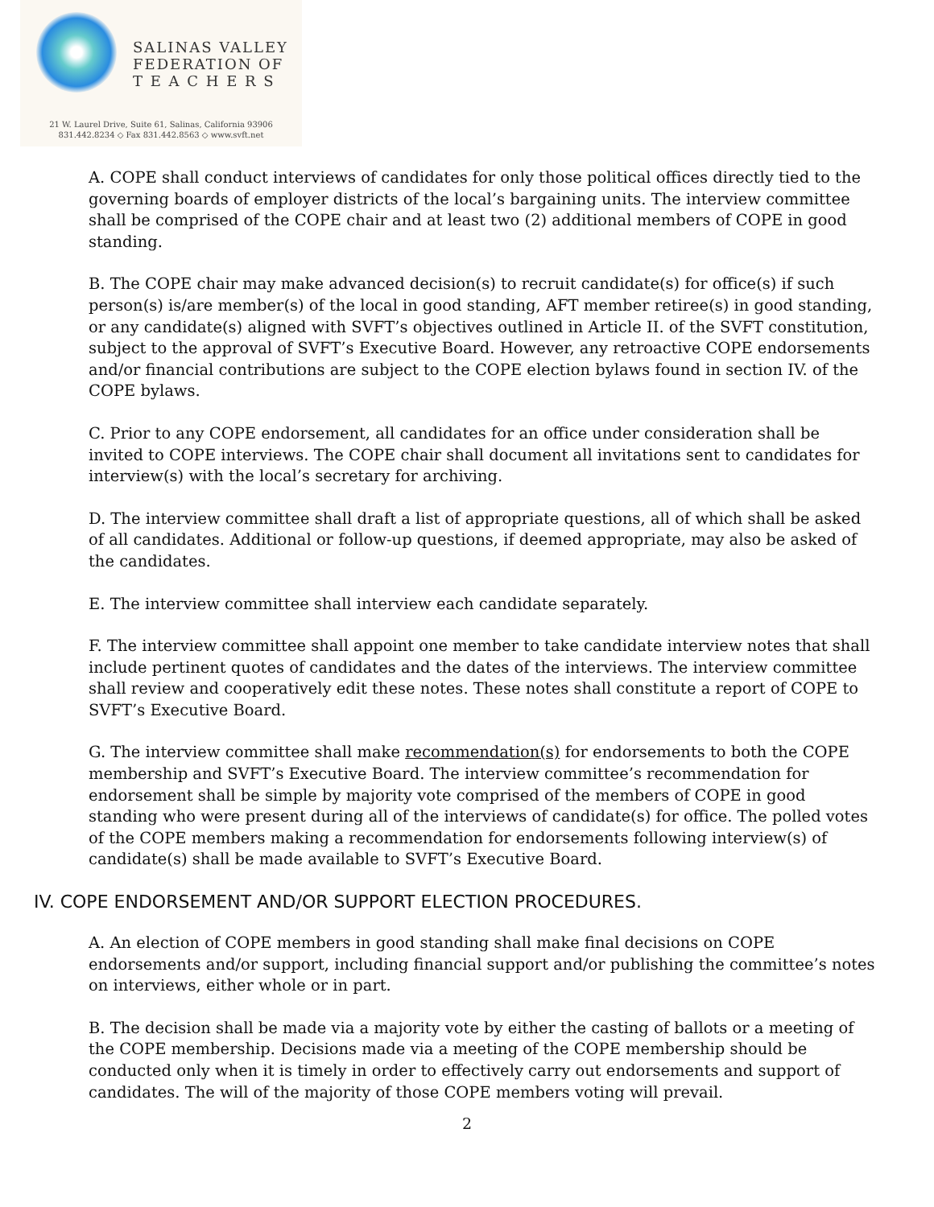SALINAS VALLEY
FEDERATION OF
T E A C H E R S
21 W. Laurel Drive, Suite 61, Salinas, California 93906
831.442.8234 ◇ Fax 831.442.8563 ◇ www.svft.net
A. COPE shall conduct interviews of candidates for only those political offices directly tied to the governing boards of employer districts of the local’s bargaining units. The interview committee shall be comprised of the COPE chair and at least two (2) additional members of COPE in good standing.
B. The COPE chair may make advanced decision(s) to recruit candidate(s) for office(s) if such person(s) is/are member(s) of the local in good standing, AFT member retiree(s) in good standing, or any candidate(s) aligned with SVFT’s objectives outlined in Article II. of the SVFT constitution, subject to the approval of SVFT’s Executive Board. However, any retroactive COPE endorsements and/or financial contributions are subject to the COPE election bylaws found in section IV. of the COPE bylaws.
C. Prior to any COPE endorsement, all candidates for an office under consideration shall be invited to COPE interviews. The COPE chair shall document all invitations sent to candidates for interview(s) with the local’s secretary for archiving.
D. The interview committee shall draft a list of appropriate questions, all of which shall be asked of all candidates. Additional or follow-up questions, if deemed appropriate, may also be asked of the candidates.
E. The interview committee shall interview each candidate separately.
F. The interview committee shall appoint one member to take candidate interview notes that shall include pertinent quotes of candidates and the dates of the interviews. The interview committee shall review and cooperatively edit these notes. These notes shall constitute a report of COPE to SVFT’s Executive Board.
G. The interview committee shall make recommendation(s) for endorsements to both the COPE membership and SVFT’s Executive Board. The interview committee’s recommendation for endorsement shall be simple by majority vote comprised of the members of COPE in good standing who were present during all of the interviews of candidate(s) for office. The polled votes of the COPE members making a recommendation for endorsements following interview(s) of candidate(s) shall be made available to SVFT’s Executive Board.
IV. COPE ENDORSEMENT AND/OR SUPPORT ELECTION PROCEDURES.
A. An election of COPE members in good standing shall make final decisions on COPE endorsements and/or support, including financial support and/or publishing the committee’s notes on interviews, either whole or in part.
B. The decision shall be made via a majority vote by either the casting of ballots or a meeting of the COPE membership. Decisions made via a meeting of the COPE membership should be conducted only when it is timely in order to effectively carry out endorsements and support of candidates. The will of the majority of those COPE members voting will prevail.
2